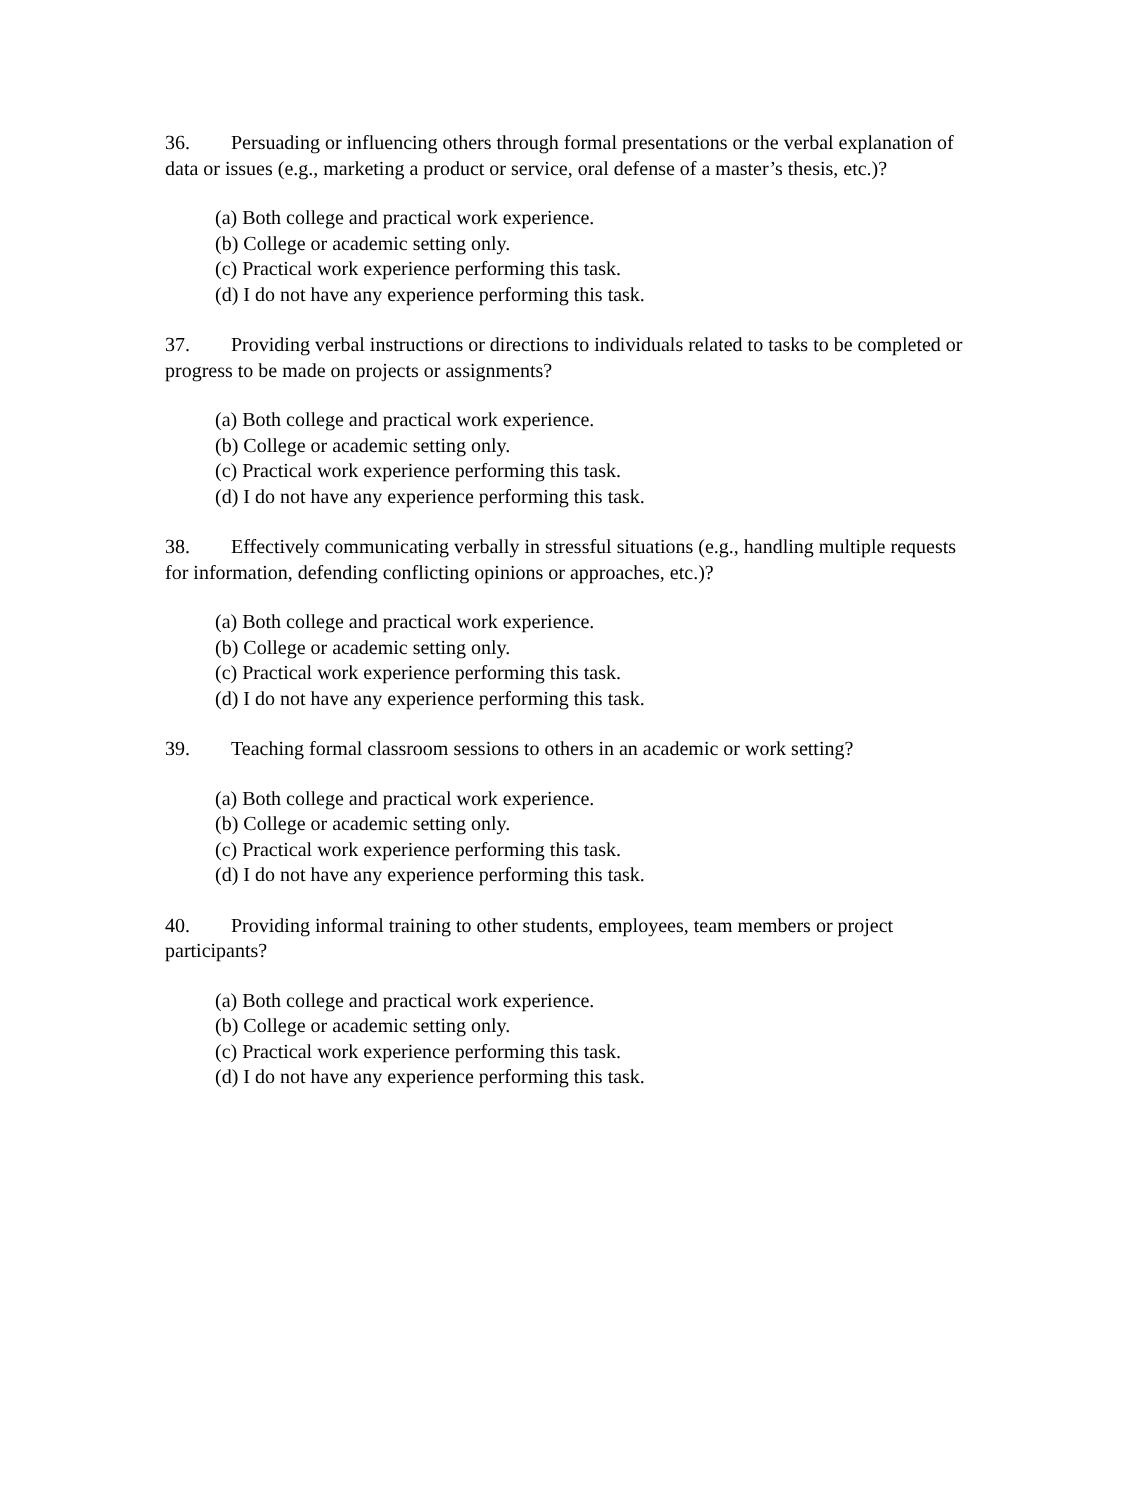36. Persuading or influencing others through formal presentations or the verbal explanation of data or issues (e.g., marketing a product or service, oral defense of a master’s thesis, etc.)?
(a) Both college and practical work experience.
(b) College or academic setting only.
(c) Practical work experience performing this task.
(d) I do not have any experience performing this task.
37. Providing verbal instructions or directions to individuals related to tasks to be completed or progress to be made on projects or assignments?
(a) Both college and practical work experience.
(b) College or academic setting only.
(c) Practical work experience performing this task.
(d) I do not have any experience performing this task.
38. Effectively communicating verbally in stressful situations (e.g., handling multiple requests for information, defending conflicting opinions or approaches, etc.)?
(a) Both college and practical work experience.
(b) College or academic setting only.
(c) Practical work experience performing this task.
(d) I do not have any experience performing this task.
39. Teaching formal classroom sessions to others in an academic or work setting?
(a) Both college and practical work experience.
(b) College or academic setting only.
(c) Practical work experience performing this task.
(d) I do not have any experience performing this task.
40. Providing informal training to other students, employees, team members or project participants?
(a) Both college and practical work experience.
(b) College or academic setting only.
(c) Practical work experience performing this task.
(d) I do not have any experience performing this task.